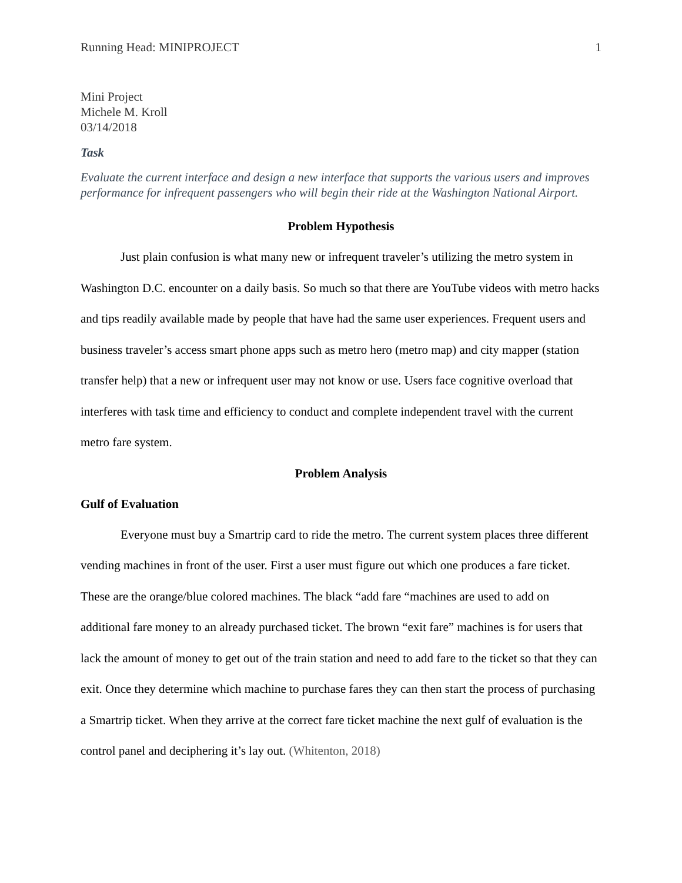Running Head: MINIPROJECT 1
Mini Project
Michele M. Kroll
03/14/2018
Task
Evaluate the current interface and design a new interface that supports the various users and improves performance for infrequent passengers who will begin their ride at the Washington National Airport.
Problem Hypothesis
Just plain confusion is what many new or infrequent traveler’s utilizing the metro system in Washington D.C. encounter on a daily basis. So much so that there are YouTube videos with metro hacks and tips readily available made by people that have had the same user experiences. Frequent users and business traveler’s access smart phone apps such as metro hero (metro map) and city mapper (station transfer help) that a new or infrequent user may not know or use. Users face cognitive overload that interferes with task time and efficiency to conduct and complete independent travel with the current metro fare system.
Problem Analysis
Gulf of Evaluation
Everyone must buy a Smartrip card to ride the metro. The current system places three different vending machines in front of the user. First a user must figure out which one produces a fare ticket. These are the orange/blue colored machines. The black “add fare “machines are used to add on additional fare money to an already purchased ticket. The brown “exit fare” machines is for users that lack the amount of money to get out of the train station and need to add fare to the ticket so that they can exit. Once they determine which machine to purchase fares they can then start the process of purchasing a Smartrip ticket. When they arrive at the correct fare ticket machine the next gulf of evaluation is the control panel and deciphering it’s lay out. (Whitenton, 2018)